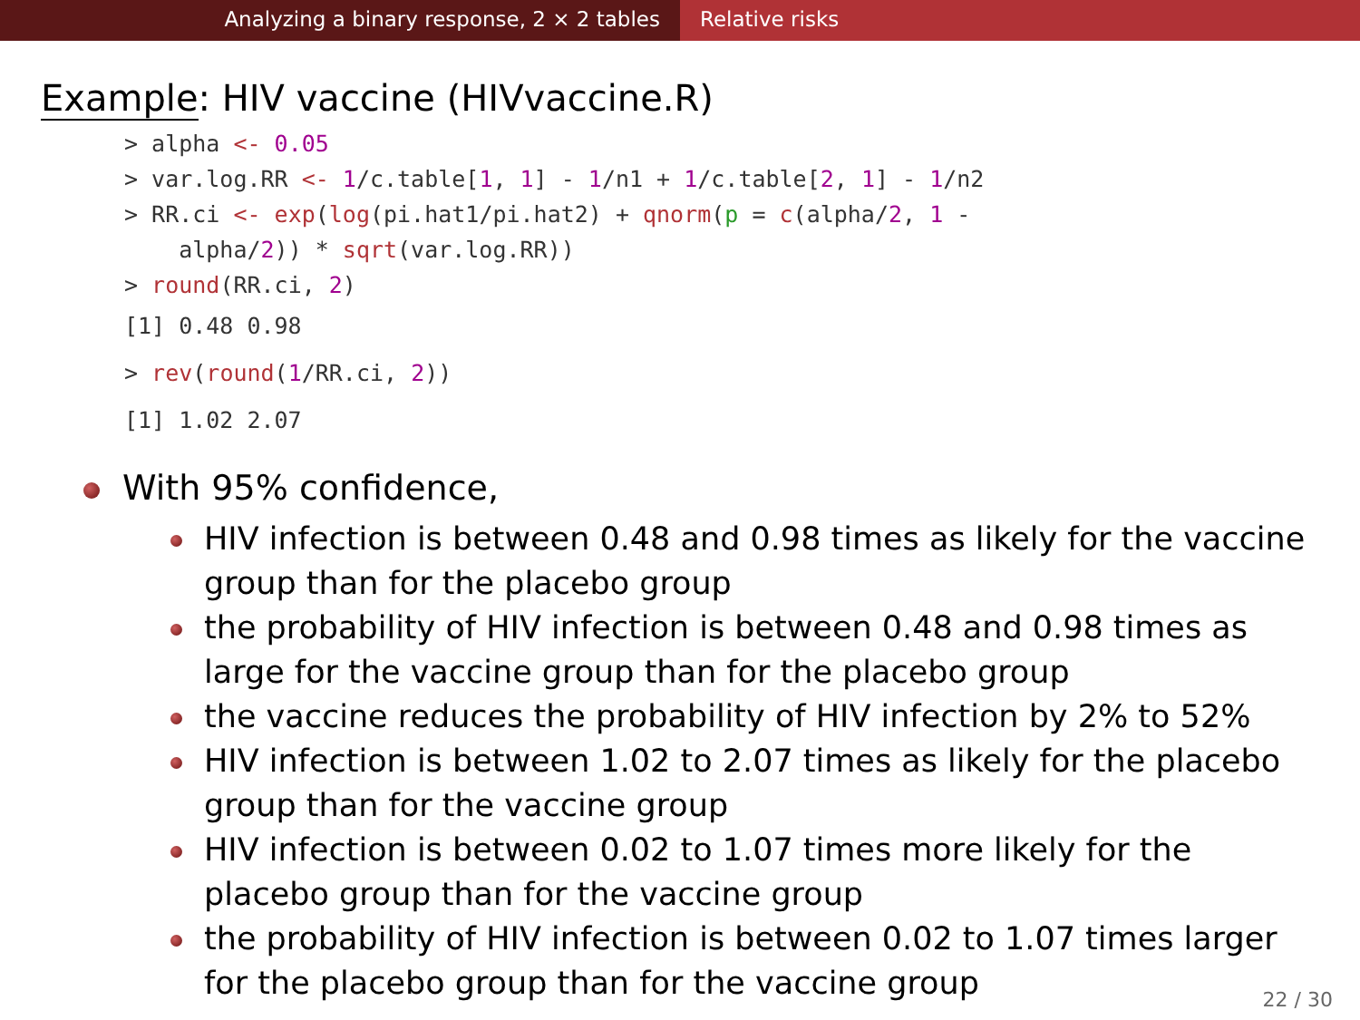Analyzing a binary response, 2 × 2 tables Relative risks
Example: HIV vaccine (HIVvaccine.R)
> alpha <- 0.05
> var.log.RR <- 1/c.table[1, 1] - 1/n1 + 1/c.table[2, 1] - 1/n2
> RR.ci <- exp(log(pi.hat1/pi.hat2) + qnorm(p = c(alpha/2, 1 -
    alpha/2)) * sqrt(var.log.RR))
> round(RR.ci, 2)
[1] 0.48 0.98
> rev(round(1/RR.ci, 2))
[1] 1.02 2.07
With 95% confidence,
HIV infection is between 0.48 and 0.98 times as likely for the vaccine group than for the placebo group
the probability of HIV infection is between 0.48 and 0.98 times as large for the vaccine group than for the placebo group
the vaccine reduces the probability of HIV infection by 2% to 52%
HIV infection is between 1.02 to 2.07 times as likely for the placebo group than for the vaccine group
HIV infection is between 0.02 to 1.07 times more likely for the placebo group than for the vaccine group
the probability of HIV infection is between 0.02 to 1.07 times larger for the placebo group than for the vaccine group
22 / 30